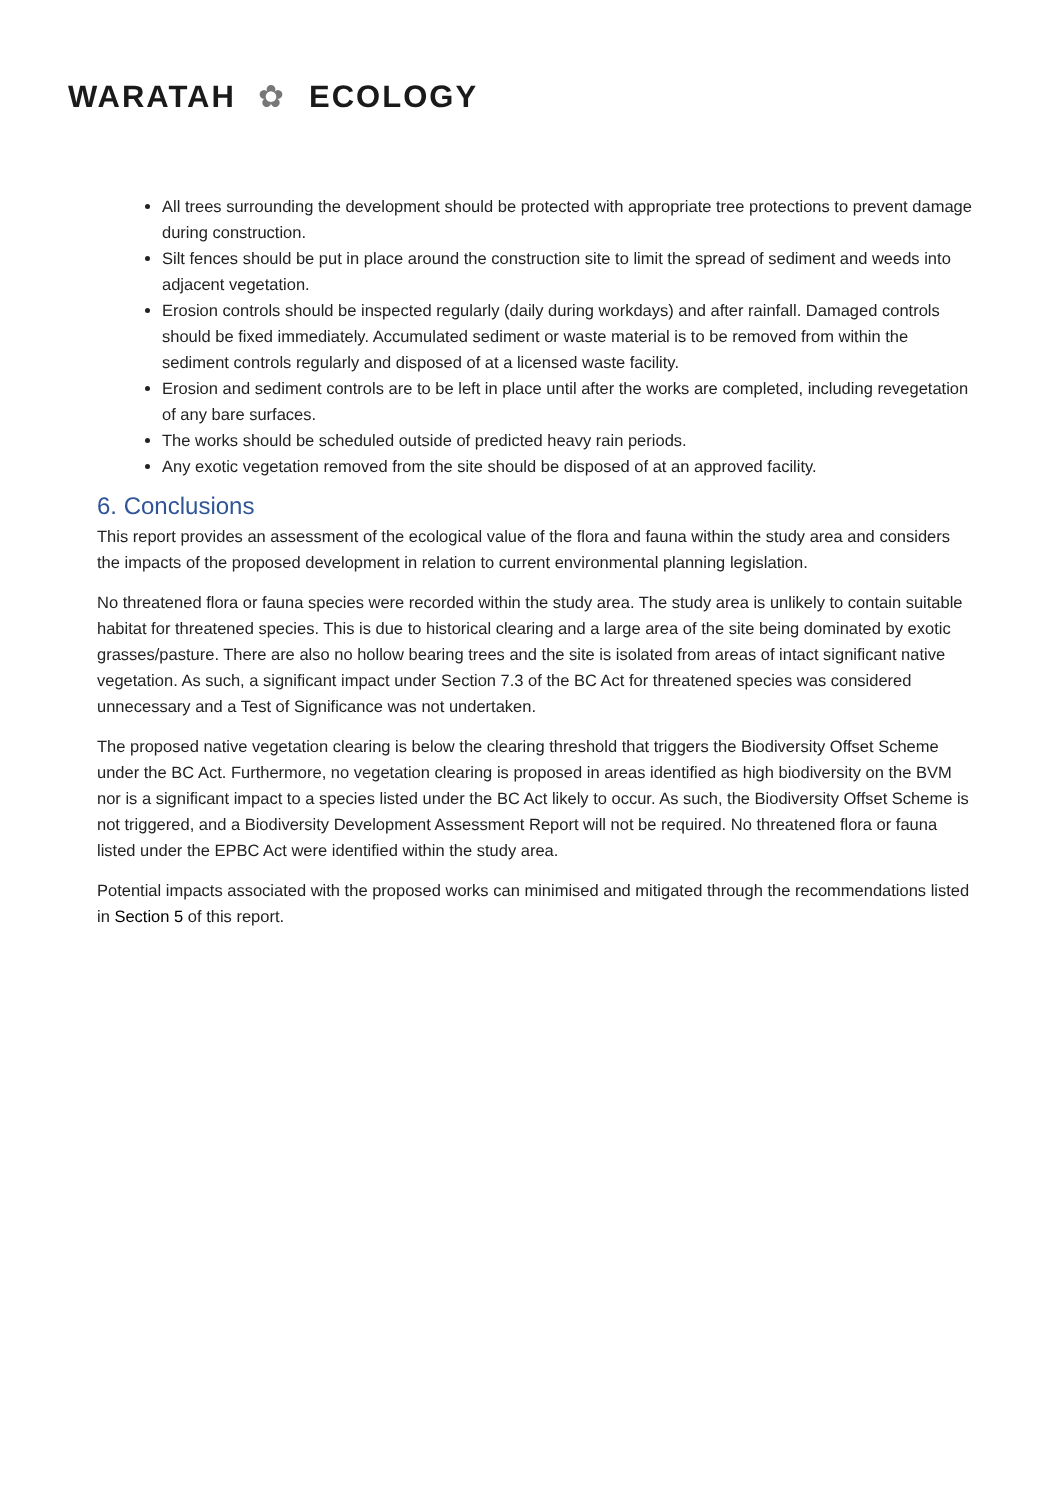WARATAH ✿ ECOLOGY
All trees surrounding the development should be protected with appropriate tree protections to prevent damage during construction.
Silt fences should be put in place around the construction site to limit the spread of sediment and weeds into adjacent vegetation.
Erosion controls should be inspected regularly (daily during workdays) and after rainfall. Damaged controls should be fixed immediately. Accumulated sediment or waste material is to be removed from within the sediment controls regularly and disposed of at a licensed waste facility.
Erosion and sediment controls are to be left in place until after the works are completed, including revegetation of any bare surfaces.
The works should be scheduled outside of predicted heavy rain periods.
Any exotic vegetation removed from the site should be disposed of at an approved facility.
6. Conclusions
This report provides an assessment of the ecological value of the flora and fauna within the study area and considers the impacts of the proposed development in relation to current environmental planning legislation.
No threatened flora or fauna species were recorded within the study area. The study area is unlikely to contain suitable habitat for threatened species. This is due to historical clearing and a large area of the site being dominated by exotic grasses/pasture. There are also no hollow bearing trees and the site is isolated from areas of intact significant native vegetation. As such, a significant impact under Section 7.3 of the BC Act for threatened species was considered unnecessary and a Test of Significance was not undertaken.
The proposed native vegetation clearing is below the clearing threshold that triggers the Biodiversity Offset Scheme under the BC Act. Furthermore, no vegetation clearing is proposed in areas identified as high biodiversity on the BVM nor is a significant impact to a species listed under the BC Act likely to occur. As such, the Biodiversity Offset Scheme is not triggered, and a Biodiversity Development Assessment Report will not be required. No threatened flora or fauna listed under the EPBC Act were identified within the study area.
Potential impacts associated with the proposed works can minimised and mitigated through the recommendations listed in Section 5 of this report.